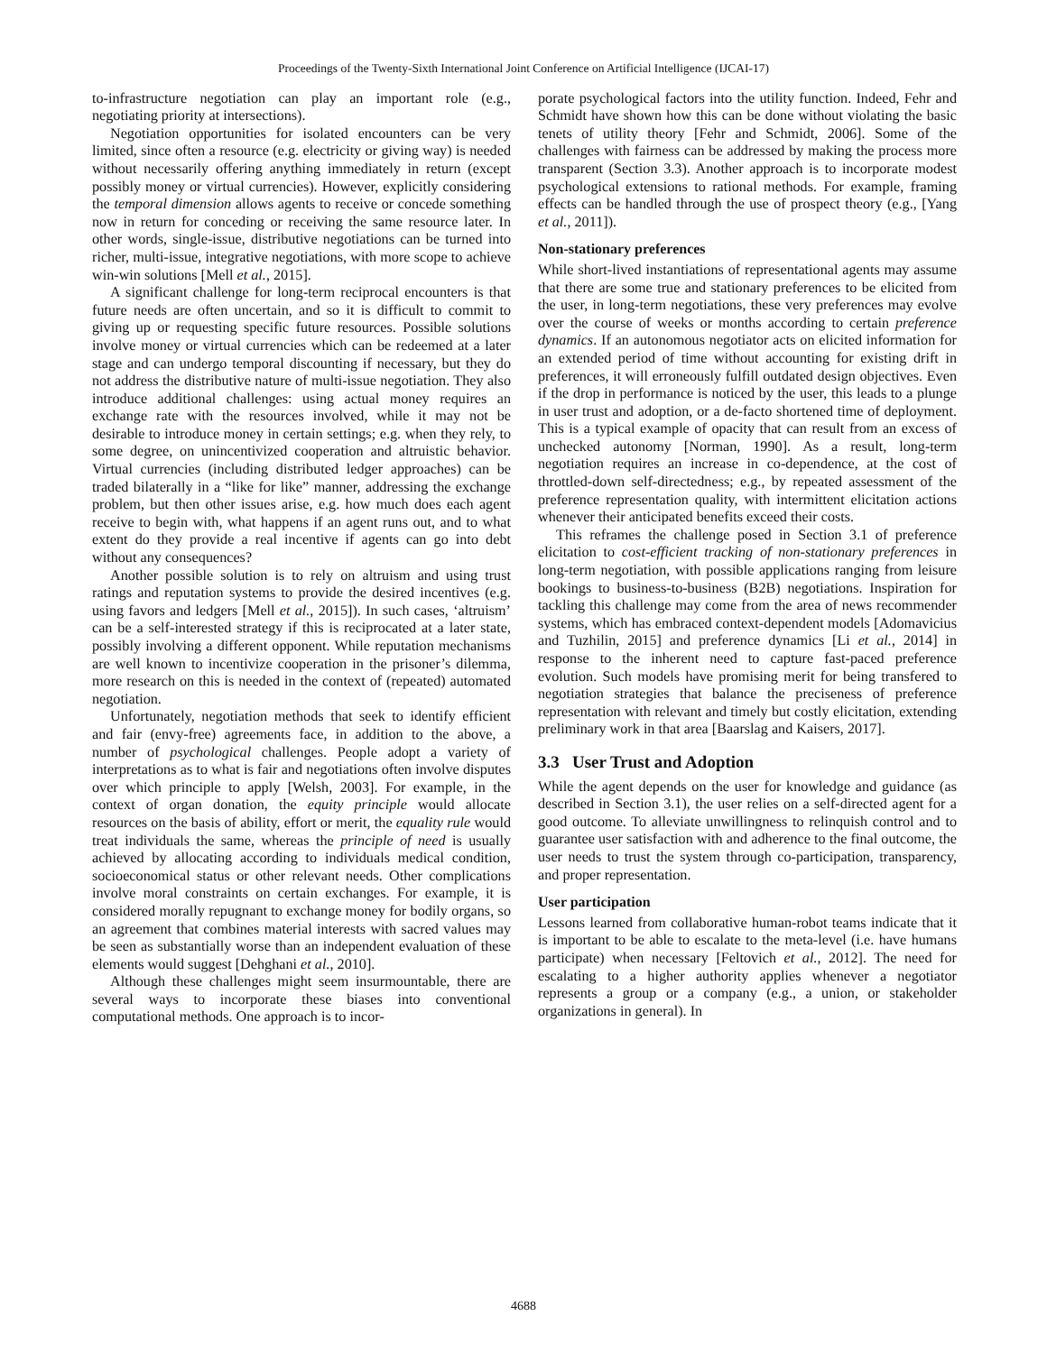Proceedings of the Twenty-Sixth International Joint Conference on Artificial Intelligence (IJCAI-17)
to-infrastructure negotiation can play an important role (e.g., negotiating priority at intersections).
Negotiation opportunities for isolated encounters can be very limited, since often a resource (e.g. electricity or giving way) is needed without necessarily offering anything immediately in return (except possibly money or virtual currencies). However, explicitly considering the temporal dimension allows agents to receive or concede something now in return for conceding or receiving the same resource later. In other words, single-issue, distributive negotiations can be turned into richer, multi-issue, integrative negotiations, with more scope to achieve win-win solutions [Mell et al., 2015].
A significant challenge for long-term reciprocal encounters is that future needs are often uncertain, and so it is difficult to commit to giving up or requesting specific future resources. Possible solutions involve money or virtual currencies which can be redeemed at a later stage and can undergo temporal discounting if necessary, but they do not address the distributive nature of multi-issue negotiation. They also introduce additional challenges: using actual money requires an exchange rate with the resources involved, while it may not be desirable to introduce money in certain settings; e.g. when they rely, to some degree, on unincentivized cooperation and altruistic behavior. Virtual currencies (including distributed ledger approaches) can be traded bilaterally in a “like for like” manner, addressing the exchange problem, but then other issues arise, e.g. how much does each agent receive to begin with, what happens if an agent runs out, and to what extent do they provide a real incentive if agents can go into debt without any consequences?
Another possible solution is to rely on altruism and using trust ratings and reputation systems to provide the desired incentives (e.g. using favors and ledgers [Mell et al., 2015]). In such cases, ‘altruism’ can be a self-interested strategy if this is reciprocated at a later state, possibly involving a different opponent. While reputation mechanisms are well known to incentivize cooperation in the prisoner’s dilemma, more research on this is needed in the context of (repeated) automated negotiation.
Unfortunately, negotiation methods that seek to identify efficient and fair (envy-free) agreements face, in addition to the above, a number of psychological challenges. People adopt a variety of interpretations as to what is fair and negotiations often involve disputes over which principle to apply [Welsh, 2003]. For example, in the context of organ donation, the equity principle would allocate resources on the basis of ability, effort or merit, the equality rule would treat individuals the same, whereas the principle of need is usually achieved by allocating according to individuals medical condition, socioeconomical status or other relevant needs. Other complications involve moral constraints on certain exchanges. For example, it is considered morally repugnant to exchange money for bodily organs, so an agreement that combines material interests with sacred values may be seen as substantially worse than an independent evaluation of these elements would suggest [Dehghani et al., 2010].
Although these challenges might seem insurmountable, there are several ways to incorporate these biases into conventional computational methods. One approach is to incor-
porate psychological factors into the utility function. Indeed, Fehr and Schmidt have shown how this can be done without violating the basic tenets of utility theory [Fehr and Schmidt, 2006]. Some of the challenges with fairness can be addressed by making the process more transparent (Section 3.3). Another approach is to incorporate modest psychological extensions to rational methods. For example, framing effects can be handled through the use of prospect theory (e.g., [Yang et al., 2011]).
Non-stationary preferences
While short-lived instantiations of representational agents may assume that there are some true and stationary preferences to be elicited from the user, in long-term negotiations, these very preferences may evolve over the course of weeks or months according to certain preference dynamics. If an autonomous negotiator acts on elicited information for an extended period of time without accounting for existing drift in preferences, it will erroneously fulfill outdated design objectives. Even if the drop in performance is noticed by the user, this leads to a plunge in user trust and adoption, or a de-facto shortened time of deployment. This is a typical example of opacity that can result from an excess of unchecked autonomy [Norman, 1990]. As a result, long-term negotiation requires an increase in co-dependence, at the cost of throttled-down self-directedness; e.g., by repeated assessment of the preference representation quality, with intermittent elicitation actions whenever their anticipated benefits exceed their costs.
This reframes the challenge posed in Section 3.1 of preference elicitation to cost-efficient tracking of non-stationary preferences in long-term negotiation, with possible applications ranging from leisure bookings to business-to-business (B2B) negotiations. Inspiration for tackling this challenge may come from the area of news recommender systems, which has embraced context-dependent models [Adomavicius and Tuzhilin, 2015] and preference dynamics [Li et al., 2014] in response to the inherent need to capture fast-paced preference evolution. Such models have promising merit for being transfered to negotiation strategies that balance the preciseness of preference representation with relevant and timely but costly elicitation, extending preliminary work in that area [Baarslag and Kaisers, 2017].
3.3 User Trust and Adoption
While the agent depends on the user for knowledge and guidance (as described in Section 3.1), the user relies on a self-directed agent for a good outcome. To alleviate unwillingness to relinquish control and to guarantee user satisfaction with and adherence to the final outcome, the user needs to trust the system through co-participation, transparency, and proper representation.
User participation
Lessons learned from collaborative human-robot teams indicate that it is important to be able to escalate to the meta-level (i.e. have humans participate) when necessary [Feltovich et al., 2012]. The need for escalating to a higher authority applies whenever a negotiator represents a group or a company (e.g., a union, or stakeholder organizations in general). In
4688